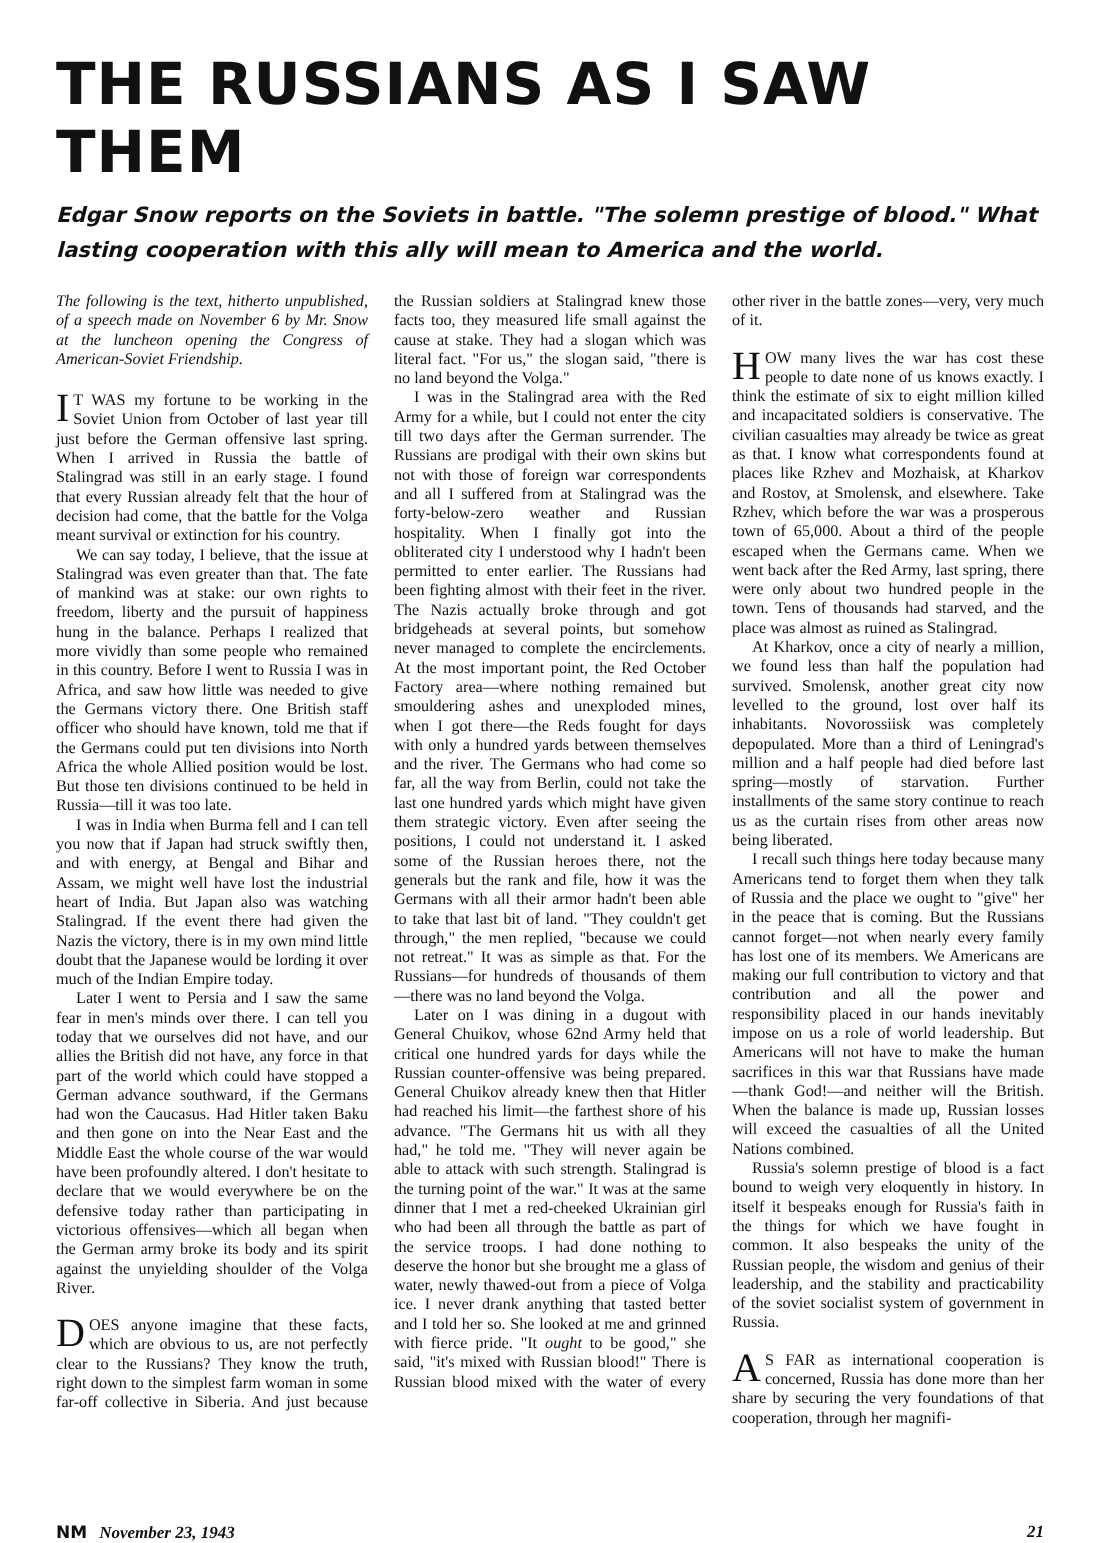THE RUSSIANS AS I SAW THEM
Edgar Snow reports on the Soviets in battle. "The solemn prestige of blood." What lasting cooperation with this ally will mean to America and the world.
The following is the text, hitherto unpublished, of a speech made on November 6 by Mr. Snow at the luncheon opening the Congress of American-Soviet Friendship.
IT WAS my fortune to be working in the Soviet Union from October of last year till just before the German offensive last spring. When I arrived in Russia the battle of Stalingrad was still in an early stage. I found that every Russian already felt that the hour of decision had come, that the battle for the Volga meant survival or extinction for his country.
We can say today, I believe, that the issue at Stalingrad was even greater than that. The fate of mankind was at stake: our own rights to freedom, liberty and the pursuit of happiness hung in the balance. Perhaps I realized that more vividly than some people who remained in this country. Before I went to Russia I was in Africa, and saw how little was needed to give the Germans victory there. One British staff officer who should have known, told me that if the Germans could put ten divisions into North Africa the whole Allied position would be lost. But those ten divisions continued to be held in Russia—till it was too late.
I was in India when Burma fell and I can tell you now that if Japan had struck swiftly then, and with energy, at Bengal and Bihar and Assam, we might well have lost the industrial heart of India. But Japan also was watching Stalingrad. If the event there had given the Nazis the victory, there is in my own mind little doubt that the Japanese would be lording it over much of the Indian Empire today.
Later I went to Persia and I saw the same fear in men's minds over there. I can tell you today that we ourselves did not have, and our allies the British did not have, any force in that part of the world which could have stopped a German advance southward, if the Germans had won the Caucasus. Had Hitler taken Baku and then gone on into the Near East and the Middle East the whole course of the war would have been profoundly altered. I don't hesitate to declare that we would everywhere be on the defensive today rather than participating in victorious offensives—which all began when the German army broke its body and its spirit against the unyielding shoulder of the Volga River.
DOES anyone imagine that these facts, which are obvious to us, are not perfectly clear to the Russians? They know the truth, right down to the simplest farm woman in some far-off collective in Siberia. And just because the Russian soldiers at Stalingrad knew those facts too, they measured life small against the cause at stake. They had a slogan which was literal fact. "For us," the slogan said, "there is no land beyond the Volga."
I was in the Stalingrad area with the Red Army for a while, but I could not enter the city till two days after the German surrender. The Russians are prodigal with their own skins but not with those of foreign war correspondents and all I suffered from at Stalingrad was the forty-below-zero weather and Russian hospitality. When I finally got into the obliterated city I understood why I hadn't been permitted to enter earlier. The Russians had been fighting almost with their feet in the river. The Nazis actually broke through and got bridgeheads at several points, but somehow never managed to complete the encirclements. At the most important point, the Red October Factory area—where nothing remained but smouldering ashes and unexploded mines, when I got there—the Reds fought for days with only a hundred yards between themselves and the river. The Germans who had come so far, all the way from Berlin, could not take the last one hundred yards which might have given them strategic victory. Even after seeing the positions, I could not understand it. I asked some of the Russian heroes there, not the generals but the rank and file, how it was the Germans with all their armor hadn't been able to take that last bit of land. "They couldn't get through," the men replied, "because we could not retreat." It was as simple as that. For the Russians—for hundreds of thousands of them—there was no land beyond the Volga.
Later on I was dining in a dugout with General Chuikov, whose 62nd Army held that critical one hundred yards for days while the Russian counter-offensive was being prepared. General Chuikov already knew then that Hitler had reached his limit—the farthest shore of his advance. "The Germans hit us with all they had," he told me. "They will never again be able to attack with such strength. Stalingrad is the turning point of the war." It was at the same dinner that I met a red-cheeked Ukrainian girl who had been all through the battle as part of the service troops. I had done nothing to deserve the honor but she brought me a glass of water, newly thawed-out from a piece of Volga ice. I never drank anything that tasted better and I told her so. She looked at me and grinned with fierce pride. "It ought to be good," she said, "it's mixed with Russian blood!" There is Russian blood mixed with the water of every other river in the battle zones—very, very much of it.
HOW many lives the war has cost these people to date none of us knows exactly. I think the estimate of six to eight million killed and incapacitated soldiers is conservative. The civilian casualties may already be twice as great as that. I know what correspondents found at places like Rzhev and Mozhaisk, at Kharkov and Rostov, at Smolensk, and elsewhere. Take Rzhev, which before the war was a prosperous town of 65,000. About a third of the people escaped when the Germans came. When we went back after the Red Army, last spring, there were only about two hundred people in the town. Tens of thousands had starved, and the place was almost as ruined as Stalingrad.
At Kharkov, once a city of nearly a million, we found less than half the population had survived. Smolensk, another great city now levelled to the ground, lost over half its inhabitants. Novorossiisk was completely depopulated. More than a third of Leningrad's million and a half people had died before last spring—mostly of starvation. Further installments of the same story continue to reach us as the curtain rises from other areas now being liberated.
I recall such things here today because many Americans tend to forget them when they talk of Russia and the place we ought to "give" her in the peace that is coming. But the Russians cannot forget—not when nearly every family has lost one of its members. We Americans are making our full contribution to victory and that contribution and all the power and responsibility placed in our hands inevitably impose on us a role of world leadership. But Americans will not have to make the human sacrifices in this war that Russians have made—thank God!—and neither will the British. When the balance is made up, Russian losses will exceed the casualties of all the United Nations combined.
Russia's solemn prestige of blood is a fact bound to weigh very eloquently in history. In itself it bespeaks enough for Russia's faith in the things for which we have fought in common. It also bespeaks the unity of the Russian people, the wisdom and genius of their leadership, and the stability and practicability of the soviet socialist system of government in Russia.
AS FAR as international cooperation is concerned, Russia has done more than her share by securing the very foundations of that cooperation, through her magnifi-
NM November 23, 1943 21